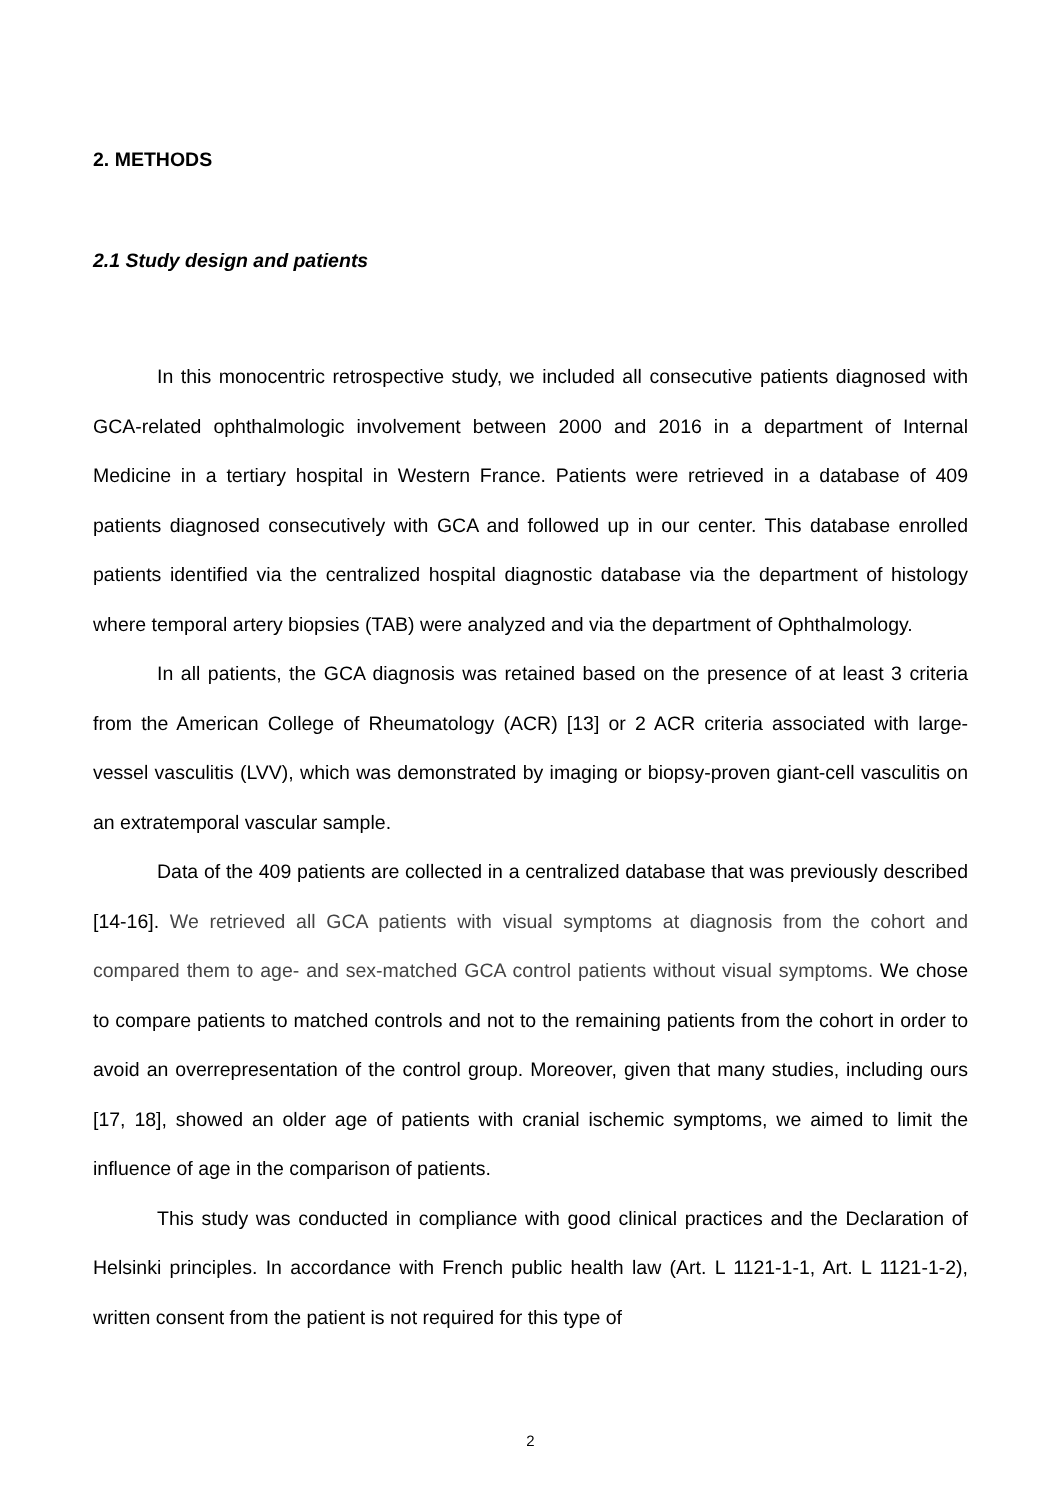2. METHODS
2.1 Study design and patients
In this monocentric retrospective study, we included all consecutive patients diagnosed with GCA-related ophthalmologic involvement between 2000 and 2016 in a department of Internal Medicine in a tertiary hospital in Western France. Patients were retrieved in a database of 409 patients diagnosed consecutively with GCA and followed up in our center. This database enrolled patients identified via the centralized hospital diagnostic database via the department of histology where temporal artery biopsies (TAB) were analyzed and via the department of Ophthalmology.
In all patients, the GCA diagnosis was retained based on the presence of at least 3 criteria from the American College of Rheumatology (ACR) [13] or 2 ACR criteria associated with large-vessel vasculitis (LVV), which was demonstrated by imaging or biopsy-proven giant-cell vasculitis on an extratemporal vascular sample.
Data of the 409 patients are collected in a centralized database that was previously described [14-16]. We retrieved all GCA patients with visual symptoms at diagnosis from the cohort and compared them to age- and sex-matched GCA control patients without visual symptoms. We chose to compare patients to matched controls and not to the remaining patients from the cohort in order to avoid an overrepresentation of the control group. Moreover, given that many studies, including ours [17, 18], showed an older age of patients with cranial ischemic symptoms, we aimed to limit the influence of age in the comparison of patients.
This study was conducted in compliance with good clinical practices and the Declaration of Helsinki principles. In accordance with French public health law (Art. L 1121-1-1, Art. L 1121-1-2), written consent from the patient is not required for this type of
2